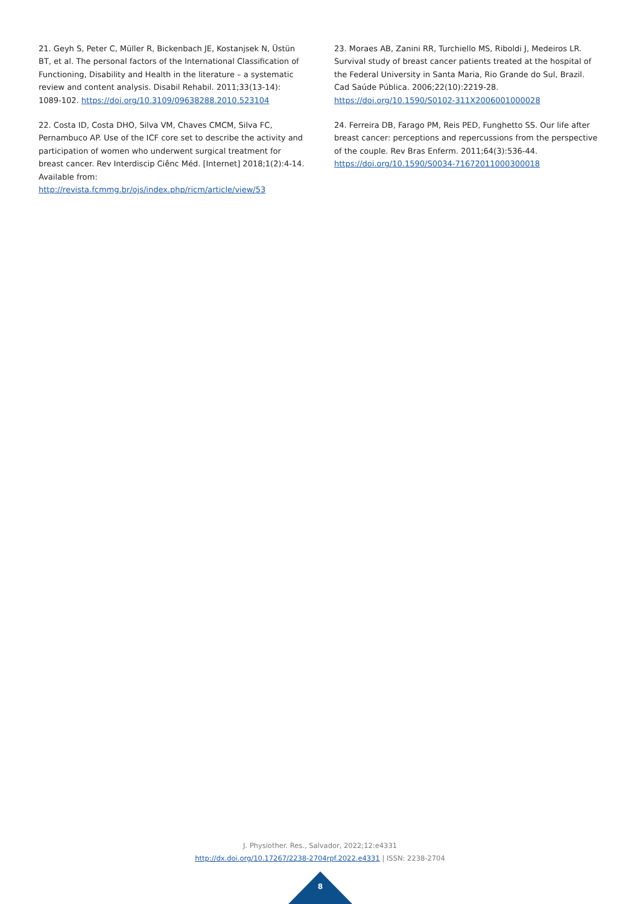21. Geyh S, Peter C, Müller R, Bickenbach JE, Kostanjsek N, Üstün BT, et al. The personal factors of the International Classification of Functioning, Disability and Health in the literature – a systematic review and content analysis. Disabil Rehabil. 2011;33(13-14): 1089-102. https://doi.org/10.3109/09638288.2010.523104
22. Costa ID, Costa DHO, Silva VM, Chaves CMCM, Silva FC, Pernambuco AP. Use of the ICF core set to describe the activity and participation of women who underwent surgical treatment for breast cancer. Rev Interdiscip Ciênc Méd. [Internet] 2018;1(2):4-14. Available from: http://revista.fcmmg.br/ojs/index.php/ricm/article/view/53
23. Moraes AB, Zanini RR, Turchiello MS, Riboldi J, Medeiros LR. Survival study of breast cancer patients treated at the hospital of the Federal University in Santa Maria, Rio Grande do Sul, Brazil. Cad Saúde Pública. 2006;22(10):2219-28. https://doi.org/10.1590/S0102-311X2006001000028
24. Ferreira DB, Farago PM, Reis PED, Funghetto SS. Our life after breast cancer: perceptions and repercussions from the perspective of the couple. Rev Bras Enferm. 2011;64(3):536-44. https://doi.org/10.1590/S0034-71672011000300018
J. Physiother. Res., Salvador, 2022;12:e4331
http://dx.doi.org/10.17267/2238-2704rpf.2022.e4331 | ISSN: 2238-2704
8